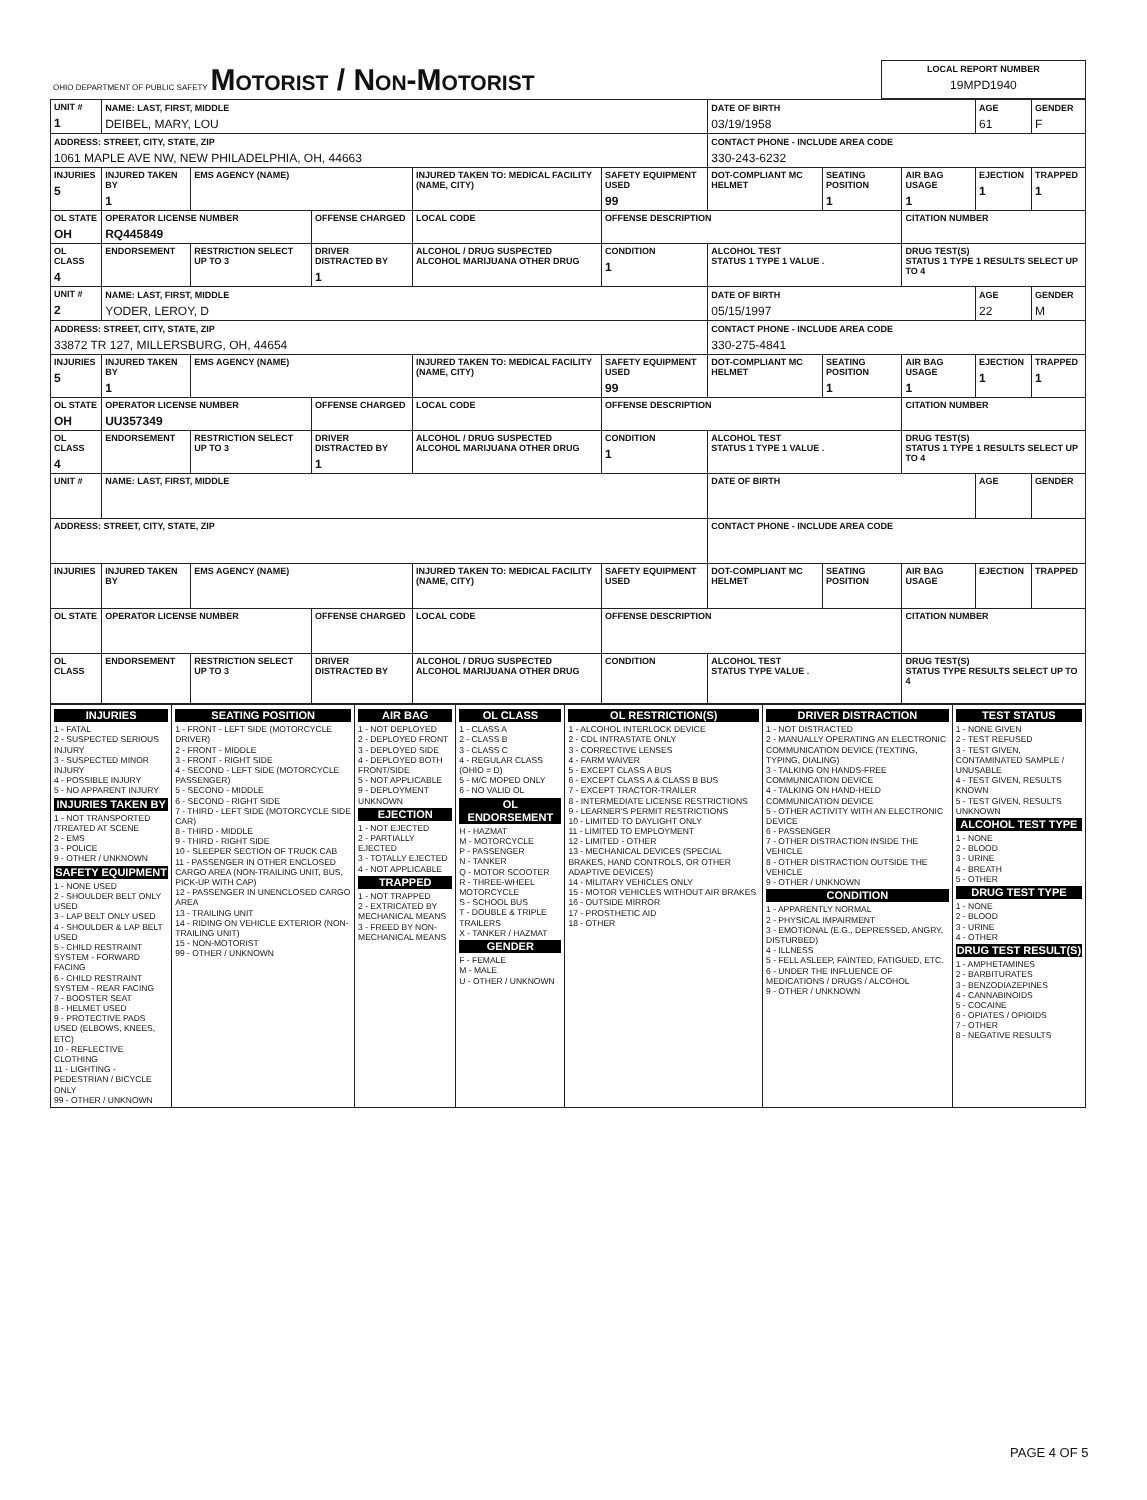| OHIO DEPARTMENT OF PUBLIC SAFETY Motorist / Non-Motorist | LOCAL REPORT NUMBER 19MPD1940 |
| UNIT # 1 | NAME: LAST, FIRST, MIDDLE DEIBEL, MARY, LOU | | | | | | DATE OF BIRTH 03/19/1958 | | | AGE 61 | GENDER F |
| ADDRESS: STREET, CITY, STATE, ZIP 1061 MAPLE AVE NW, NEW PHILADELPHIA, OH, 44663 | | | | | | | CONTACT PHONE - INCLUDE AREA CODE 330-243-6232 | | | | |
| INJURIES 5 | INJURED TAKEN BY 1 | EMS AGENCY (NAME) | | INJURED TAKEN TO: MEDICAL FACILITY (NAME, CITY) | | SAFETY EQUIPMENT USED 99 | DOT-COMPLIANT MC HELMET | SEATING POSITION 1 | AIR BAG USAGE 1 | EJECTION 1 | TRAPPED 1 |
| OL STATE OH | OPERATOR LICENSE NUMBER RQ445849 | | OFFENSE CHARGED | | LOCAL CODE | OFFENSE DESCRIPTION | | | CITATION NUMBER | | |
| OL CLASS 4 | ENDORSEMENT | RESTRICTION SELECT UP TO 3 | DRIVER DISTRACTED BY 1 | ALCOHOL / DRUG SUSPECTED ALCOHOL MARIJUANA OTHER DRUG | | CONDITION 1 | ALCOHOL TEST STATUS 1 TYPE 1 VALUE . | | DRUG TEST(S) STATUS 1 TYPE 1 RESULTS SELECT UP TO 4 | | |
| UNIT # 2 | NAME: LAST, FIRST, MIDDLE YODER, LEROY, D | | | | | | DATE OF BIRTH 05/15/1997 | | | AGE 22 | GENDER M |
| ADDRESS: STREET, CITY, STATE, ZIP 33872 TR 127, MILLERSBURG, OH, 44654 | | | | | | | CONTACT PHONE - INCLUDE AREA CODE 330-275-4841 | | | | |
| INJURIES 5 | INJURED TAKEN BY 1 | EMS AGENCY (NAME) | | INJURED TAKEN TO: MEDICAL FACILITY (NAME, CITY) | | SAFETY EQUIPMENT USED 99 | DOT-COMPLIANT MC HELMET | SEATING POSITION 1 | AIR BAG USAGE 1 | EJECTION 1 | TRAPPED 1 |
| OL STATE OH | OPERATOR LICENSE NUMBER UU357349 | | OFFENSE CHARGED | | LOCAL CODE | OFFENSE DESCRIPTION | | | CITATION NUMBER | | |
| OL CLASS 4 | ENDORSEMENT | RESTRICTION SELECT UP TO 3 | DRIVER DISTRACTED BY 1 | ALCOHOL / DRUG SUSPECTED ALCOHOL MARIJUANA OTHER DRUG | | CONDITION 1 | ALCOHOL TEST STATUS 1 TYPE 1 VALUE . | | DRUG TEST(S) STATUS 1 TYPE 1 RESULTS SELECT UP TO 4 | | |
| UNIT # | NAME: LAST, FIRST, MIDDLE | | | | | | DATE OF BIRTH | | | AGE | GENDER |
| ADDRESS: STREET, CITY, STATE, ZIP | | | | | | | CONTACT PHONE - INCLUDE AREA CODE | | | | |
| INJURIES | INJURED TAKEN BY | EMS AGENCY (NAME) | | INJURED TAKEN TO: MEDICAL FACILITY (NAME, CITY) | | SAFETY EQUIPMENT USED | DOT-COMPLIANT MC HELMET | SEATING POSITION | AIR BAG USAGE | EJECTION | TRAPPED |
| OL STATE | OPERATOR LICENSE NUMBER | | OFFENSE CHARGED | | LOCAL CODE | OFFENSE DESCRIPTION | | | CITATION NUMBER | | |
| OL CLASS | ENDORSEMENT | RESTRICTION SELECT UP TO 3 | DRIVER DISTRACTED BY | ALCOHOL / DRUG SUSPECTED ALCOHOL MARIJUANA OTHER DRUG | | CONDITION | ALCOHOL TEST STATUS TYPE VALUE . | | DRUG TEST(S) STATUS TYPE RESULTS SELECT UP TO 4 | | |
| INJURIES 1 - FATAL 2 - SUSPECTED SERIOUS INJURY 3 - SUSPECTED MINOR INJURY 4 - POSSIBLE INJURY 5 - NO APPARENT INJURY INJURIES TAKEN BY 1 - NOT TRANSPORTED /TREATED AT SCENE 2 - EMS 3 - POLICE 9 - OTHER / UNKNOWN SAFETY EQUIPMENT 1 - NONE USED 2 - SHOULDER BELT ONLY USED 3 - LAP BELT ONLY USED 4 - SHOULDER & LAP BELT USED 5 - CHILD RESTRAINT SYSTEM - FORWARD FACING 6 - CHILD RESTRAINT SYSTEM - REAR FACING 7 - BOOSTER SEAT 8 - HELMET USED 9 - PROTECTIVE PADS USED (ELBOWS, KNEES, ETC) 10 - REFLECTIVE CLOTHING 11 - LIGHTING - PEDESTRIAN / BICYCLE ONLY 99 - OTHER / UNKNOWN | SEATING POSITION 1 - FRONT - LEFT SIDE (MOTORCYCLE DRIVER) 2 - FRONT - MIDDLE 3 - FRONT - RIGHT SIDE 4 - SECOND - LEFT SIDE (MOTORCYCLE PASSENGER) 5 - SECOND - MIDDLE 6 - SECOND - RIGHT SIDE 7 - THIRD - LEFT SIDE (MOTORCYCLE SIDE CAR) 8 - THIRD - MIDDLE 9 - THIRD - RIGHT SIDE 10 - SLEEPER SECTION OF TRUCK CAB 11 - PASSENGER IN OTHER ENCLOSED CARGO AREA (NON-TRAILING UNIT, BUS, PICK-UP WITH CAP) 12 - PASSENGER IN UNENCLOSED CARGO AREA 13 - TRAILING UNIT 14 - RIDING ON VEHICLE EXTERIOR (NON-TRAILING UNIT) 15 - NON-MOTORIST 99 - OTHER / UNKNOWN | AIR BAG 1 - NOT DEPLOYED 2 - DEPLOYED FRONT 3 - DEPLOYED SIDE 4 - DEPLOYED BOTH FRONT/SIDE 5 - NOT APPLICABLE 9 - DEPLOYMENT UNKNOWN EJECTION 1 - NOT EJECTED 2 - PARTIALLY EJECTED 3 - TOTALLY EJECTED 4 - NOT APPLICABLE TRAPPED 1 - NOT TRAPPED 2 - EXTRICATED BY MECHANICAL MEANS 3 - FREED BY NON-MECHANICAL MEANS | OL CLASS 1 - CLASS A 2 - CLASS B 3 - CLASS C 4 - REGULAR CLASS (OHIO = D) 5 - M/C MOPED ONLY 6 - NO VALID OL OL ENDORSEMENT H - HAZMAT M - MOTORCYCLE P - PASSENGER N - TANKER Q - MOTOR SCOOTER R - THREE-WHEEL MOTORCYCLE S - SCHOOL BUS T - DOUBLE & TRIPLE TRAILERS X - TANKER / HAZMAT GENDER F - FEMALE M - MALE U - OTHER / UNKNOWN | OL RESTRICTION(S) 1 - ALCOHOL INTERLOCK DEVICE 2 - CDL INTRASTATE ONLY 3 - CORRECTIVE LENSES 4 - FARM WAIVER 5 - EXCEPT CLASS A BUS 6 - EXCEPT CLASS A & CLASS B BUS 7 - EXCEPT TRACTOR-TRAILER 8 - INTERMEDIATE LICENSE RESTRICTIONS 9 - LEARNER'S PERMIT RESTRICTIONS 10 - LIMITED TO DAYLIGHT ONLY 11 - LIMITED TO EMPLOYMENT 12 - LIMITED - OTHER 13 - MECHANICAL DEVICES (SPECIAL BRAKES, HAND CONTROLS, OR OTHER ADAPTIVE DEVICES) 14 - MILITARY VEHICLES ONLY 15 - MOTOR VEHICLES WITHOUT AIR BRAKES 16 - OUTSIDE MIRROR 17 - PROSTHETIC AID 18 - OTHER | DRIVER DISTRACTION 1 - NOT DISTRACTED 2 - MANUALLY OPERATING AN ELECTRONIC COMMUNICATION DEVICE (TEXTING, TYPING, DIALING) 3 - TALKING ON HANDS-FREE COMMUNICATION DEVICE 4 - TALKING ON HAND-HELD COMMUNICATION DEVICE 5 - OTHER ACTIVITY WITH AN ELECTRONIC DEVICE 6 - PASSENGER 7 - OTHER DISTRACTION INSIDE THE VEHICLE 8 - OTHER DISTRACTION OUTSIDE THE VEHICLE 9 - OTHER / UNKNOWN CONDITION 1 - APPARENTLY NORMAL 2 - PHYSICAL IMPAIRMENT 3 - EMOTIONAL (E.G., DEPRESSED, ANGRY, DISTURBED) 4 - ILLNESS 5 - FELL ASLEEP, FAINTED, FATIGUED, ETC. 6 - UNDER THE INFLUENCE OF MEDICATIONS / DRUGS / ALCOHOL 9 - OTHER / UNKNOWN | TEST STATUS 1 - NONE GIVEN 2 - TEST REFUSED 3 - TEST GIVEN, CONTAMINATED SAMPLE / UNUSABLE 4 - TEST GIVEN, RESULTS KNOWN 5 - TEST GIVEN, RESULTS UNKNOWN ALCOHOL TEST TYPE 1 - NONE 2 - BLOOD 3 - URINE 4 - BREATH 5 - OTHER DRUG TEST TYPE 1 - NONE 2 - BLOOD 3 - URINE 4 - OTHER DRUG TEST RESULT(S) 1 - AMPHETAMINES 2 - BARBITURATES 3 - BENZODIAZEPINES 4 - CANNABINOIDS 5 - COCAINE 6 - OPIATES / OPIOIDS 7 - OTHER 8 - NEGATIVE RESULTS |
PAGE 4 OF 5